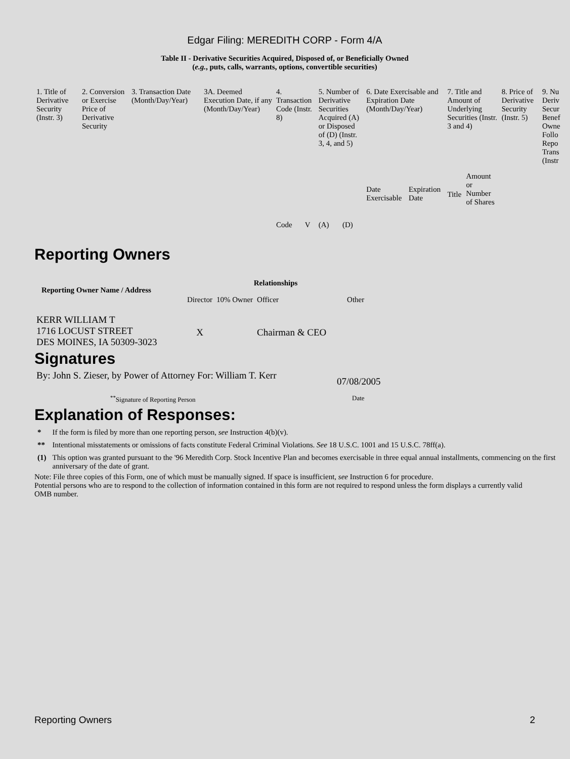Edgar Filing: MEREDITH CORP - Form 4/A
Table II - Derivative Securities Acquired, Disposed of, or Beneficially Owned
(e.g., puts, calls, warrants, options, convertible securities)
| 1. Title of Derivative Security (Instr. 3) | 2. Conversion or Exercise Price of Derivative Security | 3. Transaction Date (Month/Day/Year) | 3A. Deemed Execution Date, if any (Month/Day/Year) | 4. Transaction Code (Instr. 8) | | 5. Number of Derivative Securities Acquired (A) or Disposed of (D) (Instr. 3, 4, and 5) | | 6. Date Exercisable and Expiration Date (Month/Day/Year) | | 7. Title and Amount of Underlying Securities (Instr. 3 and 4) | | 8. Price of Derivative Security (Instr. 5) | 9. Nu Deriv Secur Benef Owne Follo Repo Trans (Instr |
| | | | | Code | V | (A) | (D) | Date Exercisable | Expiration Date | Title | Amount or Number of Shares | | |
Reporting Owners
| Reporting Owner Name / Address | Relationships | | | |
| --- | --- | --- | --- | --- |
| | Director | 10% Owner | Officer | Other |
| KERR WILLIAM T 1716 LOCUST STREET DES MOINES, IA 50309-3023 | X | | Chairman & CEO | |
Signatures
| By: John S. Zieser, by Power of Attorney For: William T. Kerr | 07/08/2005 |
| <sup>**</sup> Signature of Reporting Person | Date |
Explanation of Responses:
| * | If the form is filed by more than one reporting person, see Instruction 4(b)(v). |
| ** | Intentional misstatements or omissions of facts constitute Federal Criminal Violations. See 18 U.S.C. 1001 and 15 U.S.C. 78ff(a). |
| (1) | This option was granted pursuant to the '96 Meredith Corp. Stock Incentive Plan and becomes exercisable in three equal annual installments, commencing on the first anniversary of the date of grant. |
Note: File three copies of this Form, one of which must be manually signed. If space is insufficient, see Instruction 6 for procedure.
Potential persons who are to respond to the collection of information contained in this form are not required to respond unless the form displays a currently valid OMB number.
Reporting Owners 2